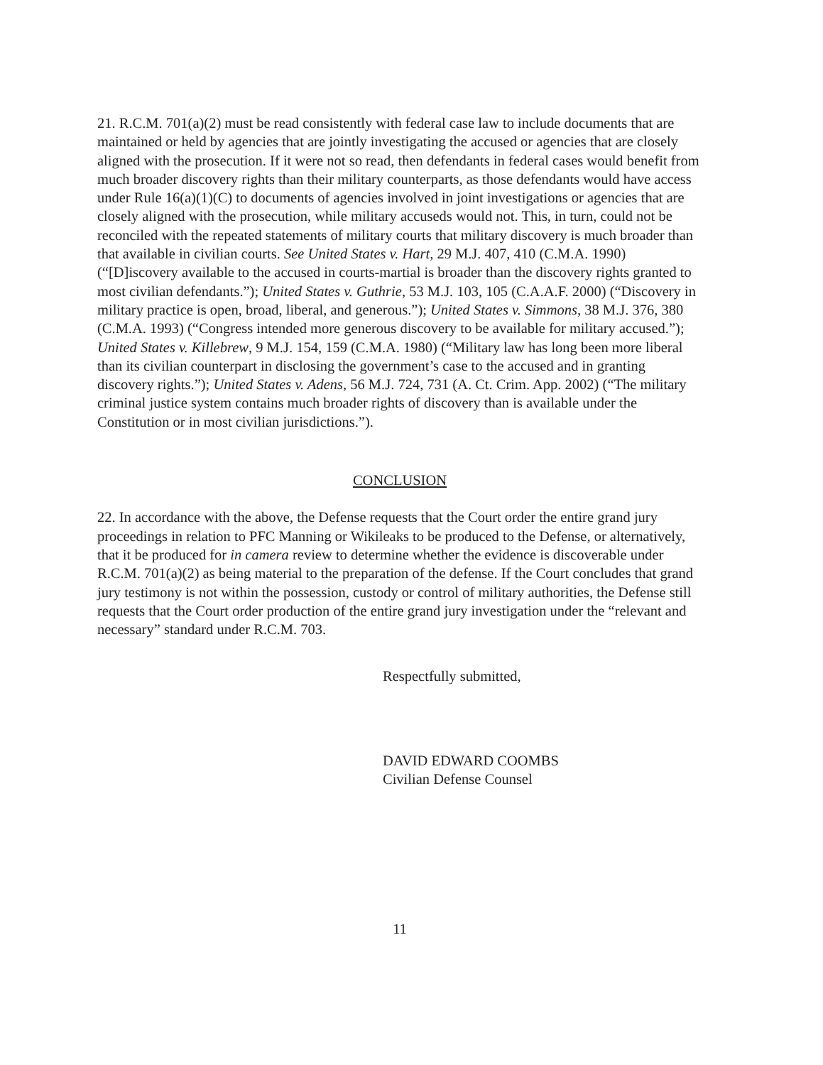21. R.C.M. 701(a)(2) must be read consistently with federal case law to include documents that are maintained or held by agencies that are jointly investigating the accused or agencies that are closely aligned with the prosecution. If it were not so read, then defendants in federal cases would benefit from much broader discovery rights than their military counterparts, as those defendants would have access under Rule 16(a)(1)(C) to documents of agencies involved in joint investigations or agencies that are closely aligned with the prosecution, while military accuseds would not. This, in turn, could not be reconciled with the repeated statements of military courts that military discovery is much broader than that available in civilian courts. See United States v. Hart, 29 M.J. 407, 410 (C.M.A. 1990) (“[D]iscovery available to the accused in courts-martial is broader than the discovery rights granted to most civilian defendants.”); United States v. Guthrie, 53 M.J. 103, 105 (C.A.A.F. 2000) (“Discovery in military practice is open, broad, liberal, and generous.”); United States v. Simmons, 38 M.J. 376, 380 (C.M.A. 1993) (“Congress intended more generous discovery to be available for military accused.”); United States v. Killebrew, 9 M.J. 154, 159 (C.M.A. 1980) (“Military law has long been more liberal than its civilian counterpart in disclosing the government’s case to the accused and in granting discovery rights.”); United States v. Adens, 56 M.J. 724, 731 (A. Ct. Crim. App. 2002) (“The military criminal justice system contains much broader rights of discovery than is available under the Constitution or in most civilian jurisdictions.”).
CONCLUSION
22. In accordance with the above, the Defense requests that the Court order the entire grand jury proceedings in relation to PFC Manning or Wikileaks to be produced to the Defense, or alternatively, that it be produced for in camera review to determine whether the evidence is discoverable under R.C.M. 701(a)(2) as being material to the preparation of the defense. If the Court concludes that grand jury testimony is not within the possession, custody or control of military authorities, the Defense still requests that the Court order production of the entire grand jury investigation under the “relevant and necessary” standard under R.C.M. 703.
Respectfully submitted,
DAVID EDWARD COOMBS
Civilian Defense Counsel
11